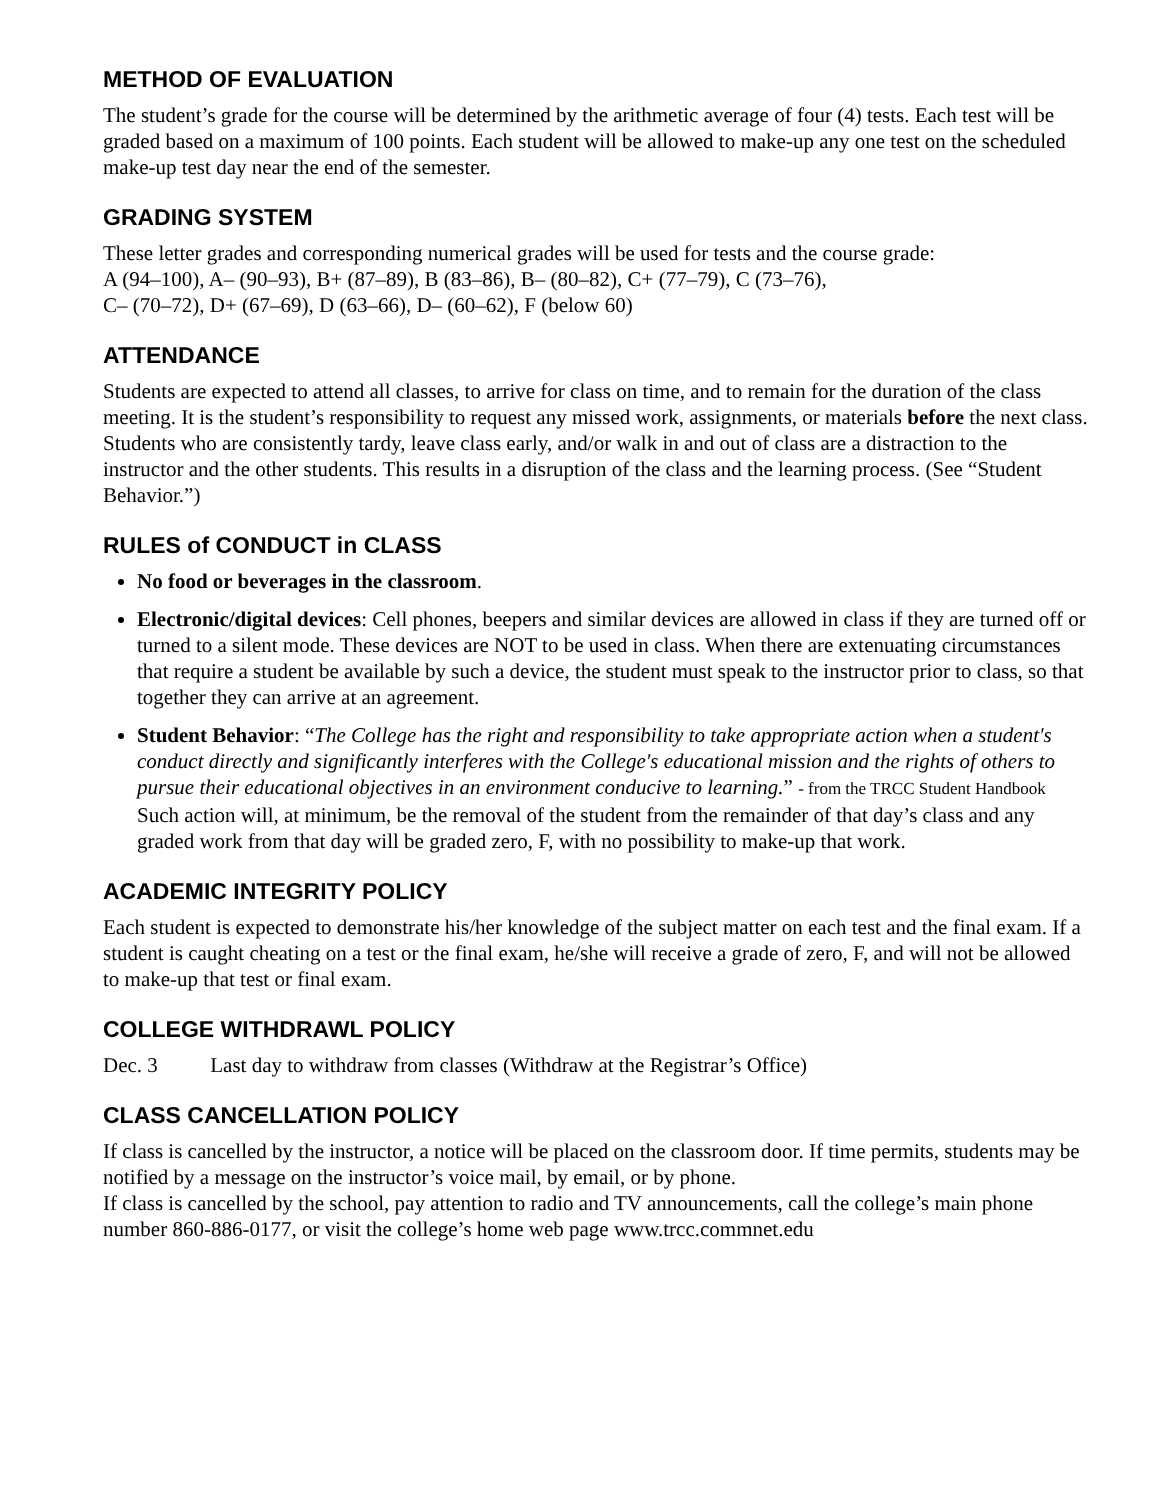METHOD OF EVALUATION
The student’s grade for the course will be determined by the arithmetic average of four (4) tests. Each test will be graded based on a maximum of 100 points. Each student will be allowed to make-up any one test on the scheduled make-up test day near the end of the semester.
GRADING SYSTEM
These letter grades and corresponding numerical grades will be used for tests and the course grade:
A (94–100), A– (90–93), B+ (87–89), B (83–86), B– (80–82), C+ (77–79), C (73–76),
C– (70–72), D+ (67–69), D (63–66), D– (60–62), F (below 60)
ATTENDANCE
Students are expected to attend all classes, to arrive for class on time, and to remain for the duration of the class meeting. It is the student’s responsibility to request any missed work, assignments, or materials before the next class. Students who are consistently tardy, leave class early, and/or walk in and out of class are a distraction to the instructor and the other students. This results in a disruption of the class and the learning process. (See “Student Behavior.”)
RULES of CONDUCT in CLASS
No food or beverages in the classroom.
Electronic/digital devices: Cell phones, beepers and similar devices are allowed in class if they are turned off or turned to a silent mode. These devices are NOT to be used in class. When there are extenuating circumstances that require a student be available by such a device, the student must speak to the instructor prior to class, so that together they can arrive at an agreement.
Student Behavior: “The College has the right and responsibility to take appropriate action when a student's conduct directly and significantly interferes with the College's educational mission and the rights of others to pursue their educational objectives in an environment conducive to learning.” - from the TRCC Student Handbook
Such action will, at minimum, be the removal of the student from the remainder of that day’s class and any graded work from that day will be graded zero, F, with no possibility to make-up that work.
ACADEMIC INTEGRITY POLICY
Each student is expected to demonstrate his/her knowledge of the subject matter on each test and the final exam. If a student is caught cheating on a test or the final exam, he/she will receive a grade of zero, F, and will not be allowed to make-up that test or final exam.
COLLEGE WITHDRAWL POLICY
Dec. 3 Last day to withdraw from classes (Withdraw at the Registrar’s Office)
CLASS CANCELLATION POLICY
If class is cancelled by the instructor, a notice will be placed on the classroom door. If time permits, students may be notified by a message on the instructor’s voice mail, by email, or by phone.
If class is cancelled by the school, pay attention to radio and TV announcements, call the college’s main phone number 860-886-0177, or visit the college’s home web page www.trcc.commnet.edu